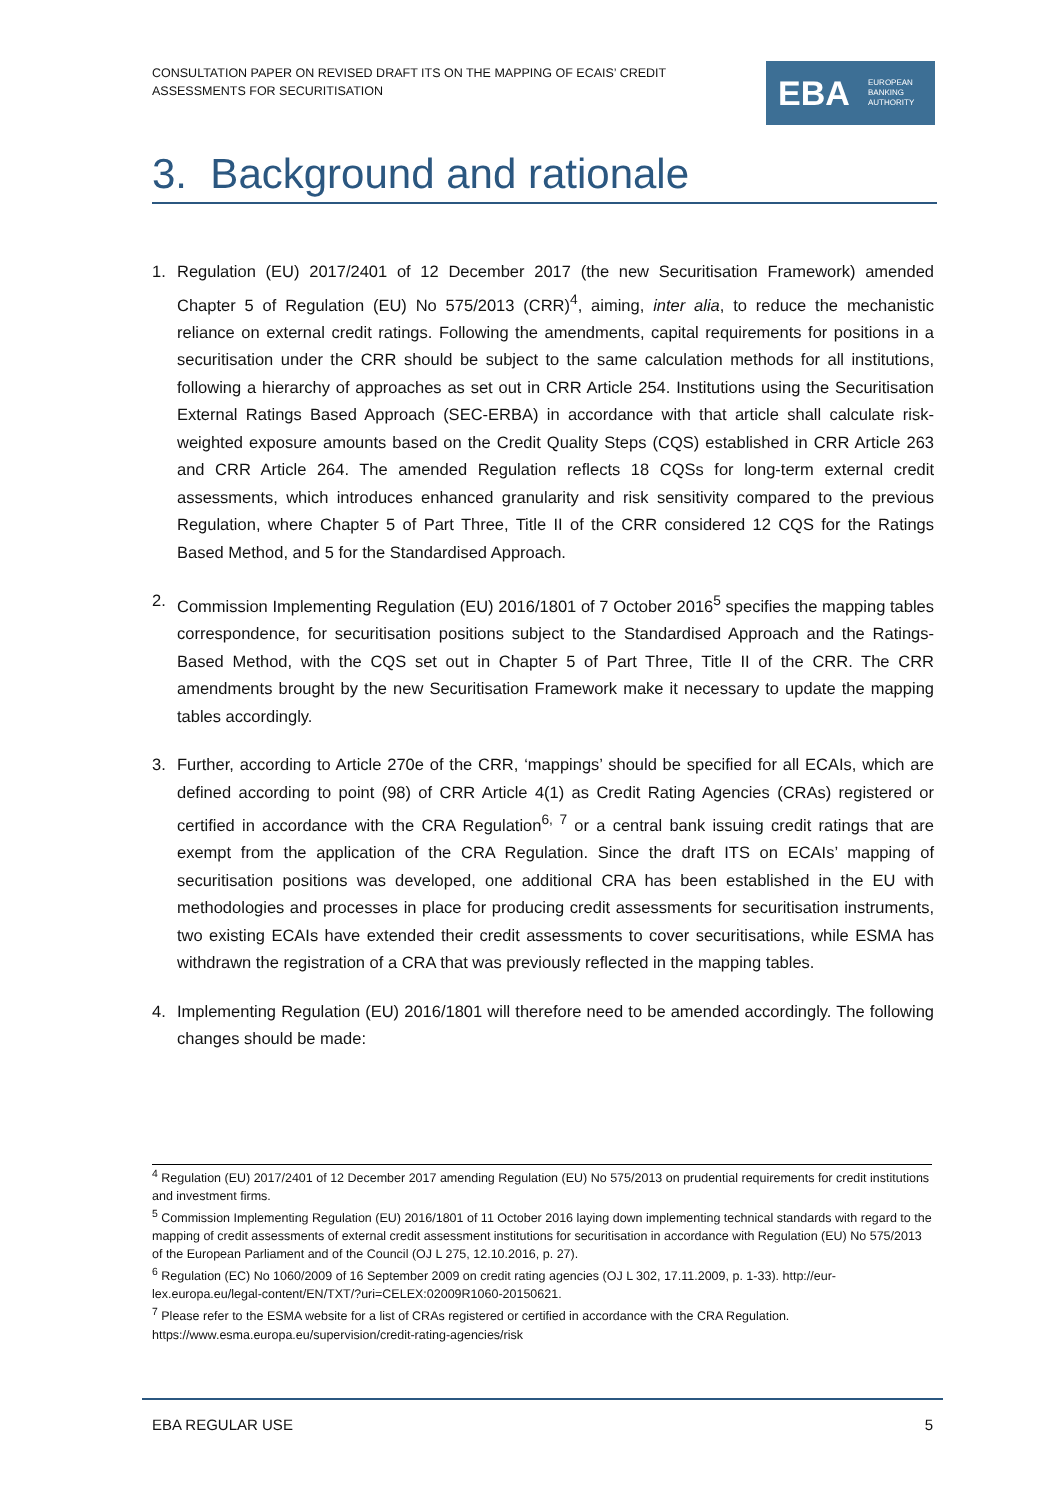CONSULTATION PAPER ON REVISED DRAFT ITS ON THE MAPPING OF ECAIS’ CREDIT ASSESSMENTS FOR SECURITISATION
EBA EUROPEAN
BANKING
AUTHORITY
3. Background and rationale
1. Regulation (EU) 2017/2401 of 12 December 2017 (the new Securitisation Framework) amended Chapter 5 of Regulation (EU) No 575/2013 (CRR)<sup>4</sup>, aiming, inter alia, to reduce the mechanistic reliance on external credit ratings. Following the amendments, capital requirements for positions in a securitisation under the CRR should be subject to the same calculation methods for all institutions, following a hierarchy of approaches as set out in CRR Article 254. Institutions using the Securitisation External Ratings Based Approach (SEC-ERBA) in accordance with that article shall calculate risk-weighted exposure amounts based on the Credit Quality Steps (CQS) established in CRR Article 263 and CRR Article 264. The amended Regulation reflects 18 CQSs for long-term external credit assessments, which introduces enhanced granularity and risk sensitivity compared to the previous Regulation, where Chapter 5 of Part Three, Title II of the CRR considered 12 CQS for the Ratings Based Method, and 5 for the Standardised Approach.
2. Commission Implementing Regulation (EU) 2016/1801 of 7 October 2016<sup>5</sup> specifies the mapping tables correspondence, for securitisation positions subject to the Standardised Approach and the Ratings-Based Method, with the CQS set out in Chapter 5 of Part Three, Title II of the CRR. The CRR amendments brought by the new Securitisation Framework make it necessary to update the mapping tables accordingly.
3. Further, according to Article 270e of the CRR, ‘mappings’ should be specified for all ECAIs, which are defined according to point (98) of CRR Article 4(1) as Credit Rating Agencies (CRAs) registered or certified in accordance with the CRA Regulation<sup>6, 7</sup> or a central bank issuing credit ratings that are exempt from the application of the CRA Regulation. Since the draft ITS on ECAIs’ mapping of securitisation positions was developed, one additional CRA has been established in the EU with methodologies and processes in place for producing credit assessments for securitisation instruments, two existing ECAIs have extended their credit assessments to cover securitisations, while ESMA has withdrawn the registration of a CRA that was previously reflected in the mapping tables.
4. Implementing Regulation (EU) 2016/1801 will therefore need to be amended accordingly. The following changes should be made:
<sup>4</sup> Regulation (EU) 2017/2401 of 12 December 2017 amending Regulation (EU) No 575/2013 on prudential requirements for credit institutions and investment firms.
<sup>5</sup> Commission Implementing Regulation (EU) 2016/1801 of 11 October 2016 laying down implementing technical standards with regard to the mapping of credit assessments of external credit assessment institutions for securitisation in accordance with Regulation (EU) No 575/2013 of the European Parliament and of the Council (OJ L 275, 12.10.2016, p. 27).
<sup>6</sup> Regulation (EC) No 1060/2009 of 16 September 2009 on credit rating agencies (OJ L 302, 17.11.2009, p. 1-33). http://eur-lex.europa.eu/legal-content/EN/TXT/?uri=CELEX:02009R1060-20150621.
<sup>7</sup> Please refer to the ESMA website for a list of CRAs registered or certified in accordance with the CRA Regulation. https://www.esma.europa.eu/supervision/credit-rating-agencies/risk
EBA REGULAR USE 5